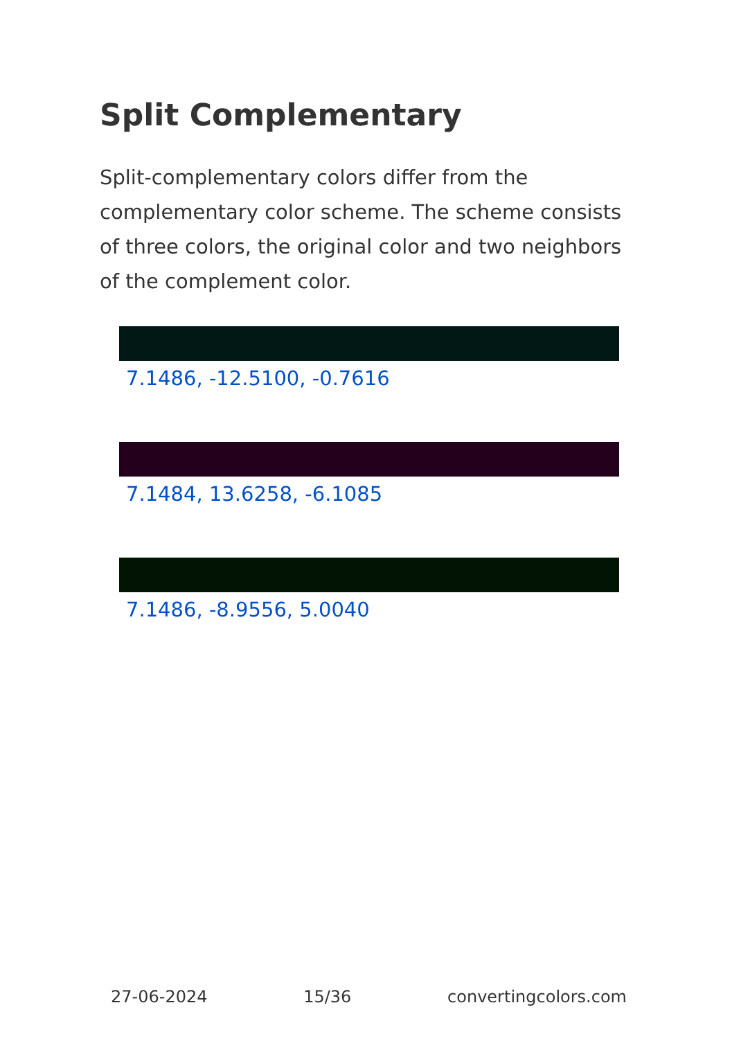Split Complementary
Split-complementary colors differ from the complementary color scheme. The scheme consists of three colors, the original color and two neighbors of the complement color.
7.1486, -12.5100, -0.7616
7.1484, 13.6258, -6.1085
7.1486, -8.9556, 5.0040
27-06-2024 15/36 convertingcolors.com